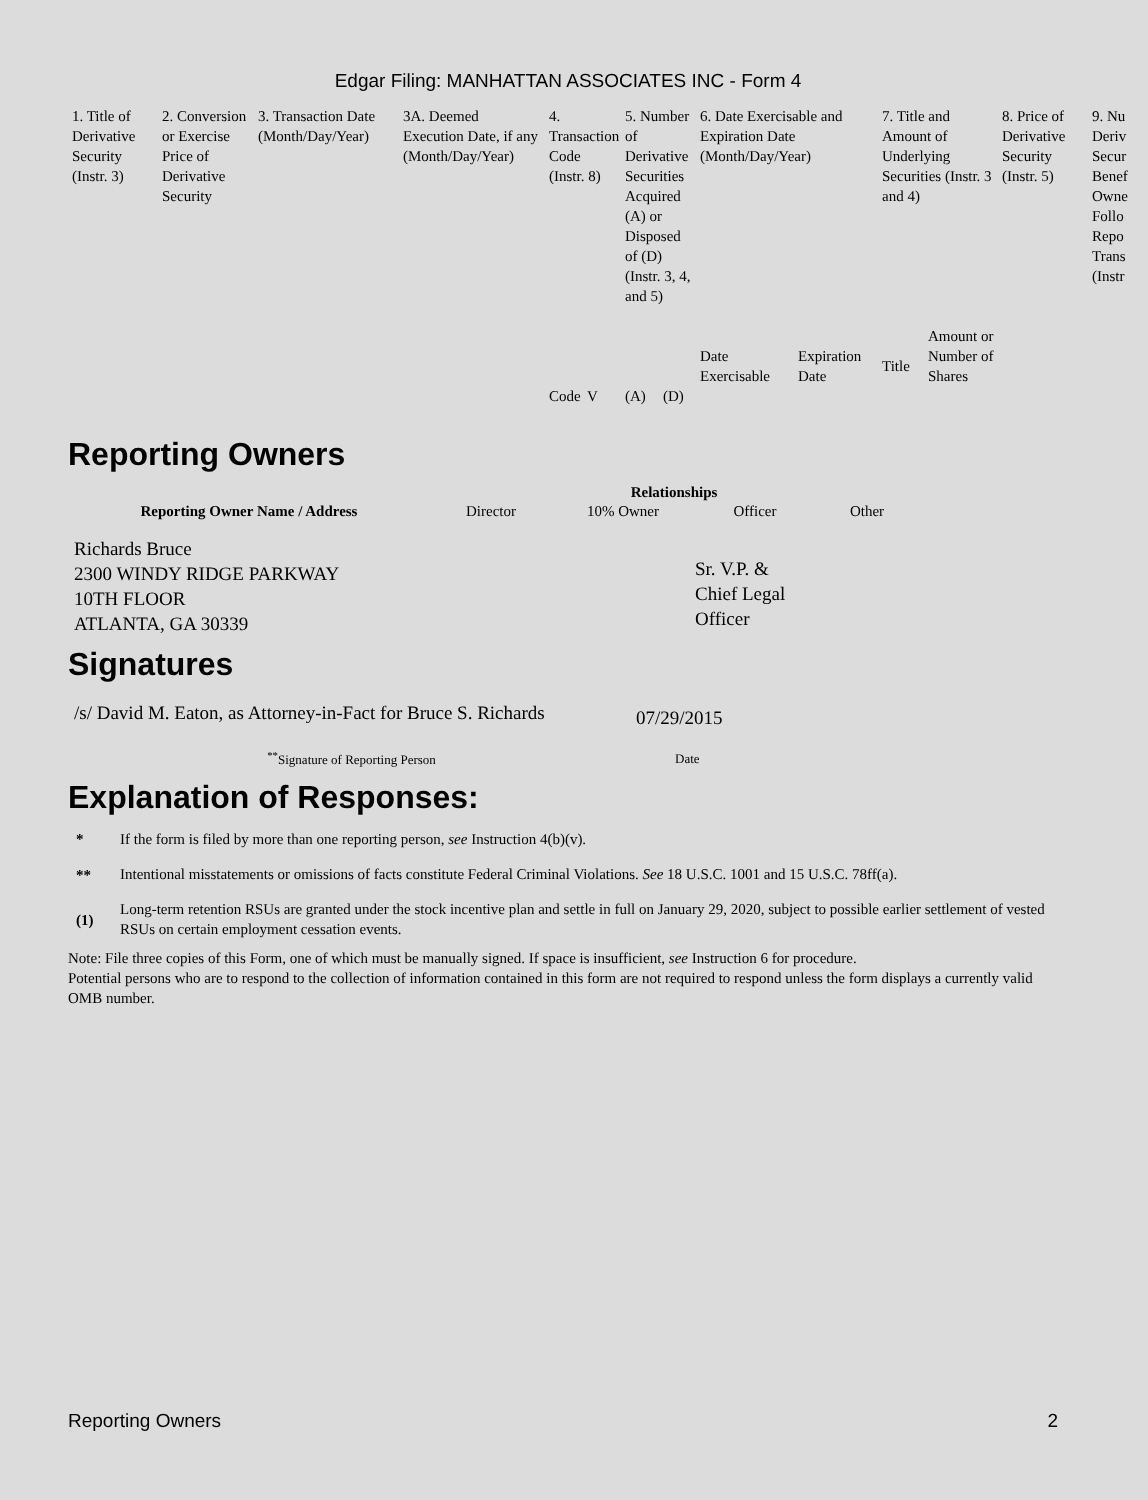Edgar Filing: MANHATTAN ASSOCIATES INC - Form 4
| 1. Title of Derivative Security (Instr. 3) | 2. Conversion or Exercise Price of Derivative Security | 3. Transaction Date (Month/Day/Year) | 3A. Deemed Execution Date, if any (Month/Day/Year) | 4. Transaction Code (Instr. 8) | | 5. Number of Derivative Securities Acquired (A) or Disposed of (D) (Instr. 3, 4, and 5) | | 6. Date Exercisable and Expiration Date (Month/Day/Year) | | 7. Title and Amount of Underlying Securities (Instr. 3 and 4) | | 8. Price of Derivative Security (Instr. 5) | 9. Nu Deriv Secur Benef Owne Follo Repo Trans (Instr |
| | | | | | | | | Date Exercisable | Expiration Date | Title | Amount or Number of Shares | | |
| | | | | Code | V | (A) | (D) | | | | | | |
Reporting Owners
| Reporting Owner Name / Address | Relationships | | | |
| --- | --- | --- | --- | --- |
| | Director | 10% Owner | Officer | Other |
| Richards Bruce 2300 WINDY RIDGE PARKWAY 10TH FLOOR ATLANTA, GA 30339 | | | Sr. V.P. & Chief Legal Officer | |
Signatures
| /s/ David M. Eaton, as Attorney-in-Fact for Bruce S. Richards | 07/29/2015 |
| <sup>**</sup> Signature of Reporting Person | Date |
Explanation of Responses:
| * | If the form is filed by more than one reporting person, see Instruction 4(b)(v). |
| ** | Intentional misstatements or omissions of facts constitute Federal Criminal Violations. See 18 U.S.C. 1001 and 15 U.S.C. 78ff(a). |
| (1) | Long-term retention RSUs are granted under the stock incentive plan and settle in full on January 29, 2020, subject to possible earlier settlement of vested RSUs on certain employment cessation events. |
Note: File three copies of this Form, one of which must be manually signed. If space is insufficient, see Instruction 6 for procedure.
Potential persons who are to respond to the collection of information contained in this form are not required to respond unless the form displays a currently valid OMB number.
Reporting Owners 2